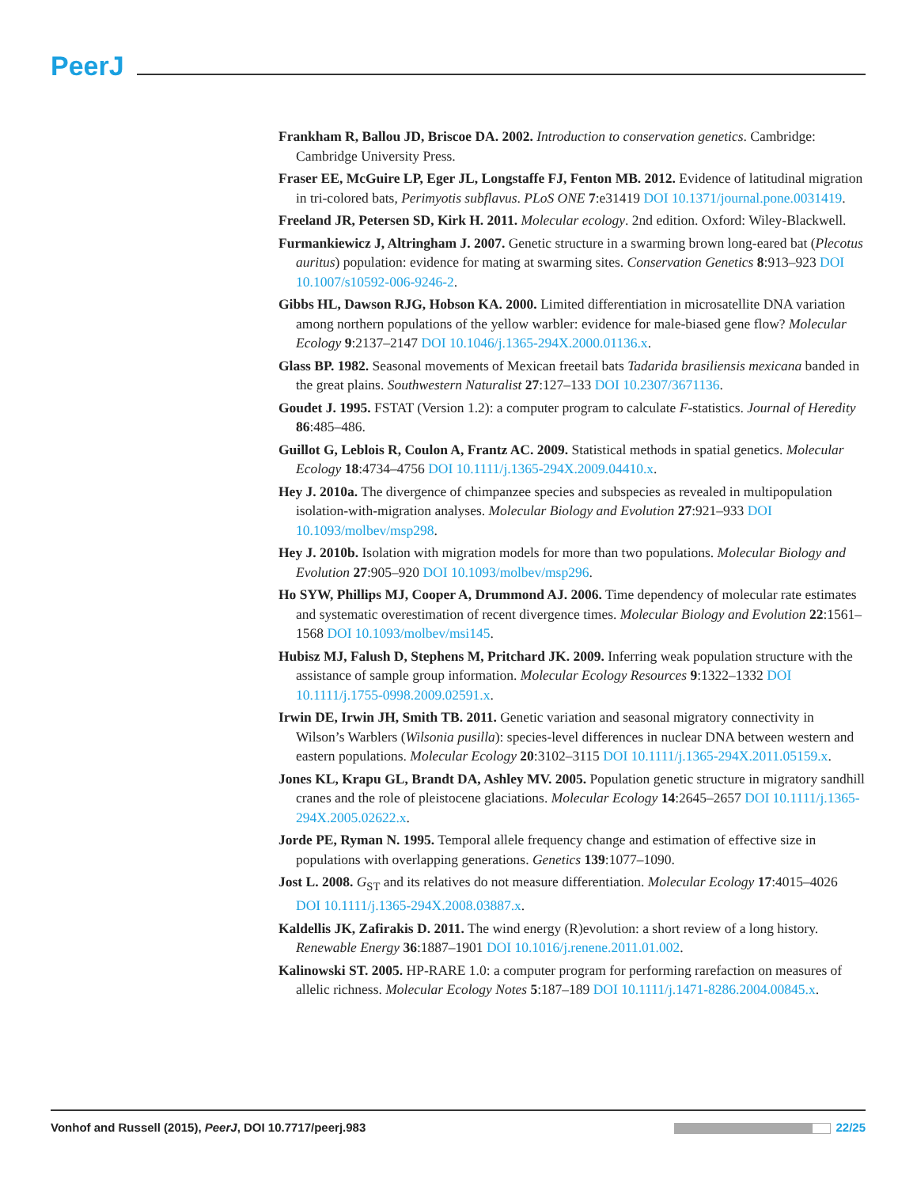PeerJ
Frankham R, Ballou JD, Briscoe DA. 2002. Introduction to conservation genetics. Cambridge: Cambridge University Press.
Fraser EE, McGuire LP, Eger JL, Longstaffe FJ, Fenton MB. 2012. Evidence of latitudinal migration in tri-colored bats, Perimyotis subflavus. PLoS ONE 7:e31419 DOI 10.1371/journal.pone.0031419.
Freeland JR, Petersen SD, Kirk H. 2011. Molecular ecology. 2nd edition. Oxford: Wiley-Blackwell.
Furmankiewicz J, Altringham J. 2007. Genetic structure in a swarming brown long-eared bat (Plecotus auritus) population: evidence for mating at swarming sites. Conservation Genetics 8:913–923 DOI 10.1007/s10592-006-9246-2.
Gibbs HL, Dawson RJG, Hobson KA. 2000. Limited differentiation in microsatellite DNA variation among northern populations of the yellow warbler: evidence for male-biased gene flow? Molecular Ecology 9:2137–2147 DOI 10.1046/j.1365-294X.2000.01136.x.
Glass BP. 1982. Seasonal movements of Mexican freetail bats Tadarida brasiliensis mexicana banded in the great plains. Southwestern Naturalist 27:127–133 DOI 10.2307/3671136.
Goudet J. 1995. FSTAT (Version 1.2): a computer program to calculate F-statistics. Journal of Heredity 86:485–486.
Guillot G, Leblois R, Coulon A, Frantz AC. 2009. Statistical methods in spatial genetics. Molecular Ecology 18:4734–4756 DOI 10.1111/j.1365-294X.2009.04410.x.
Hey J. 2010a. The divergence of chimpanzee species and subspecies as revealed in multipopulation isolation-with-migration analyses. Molecular Biology and Evolution 27:921–933 DOI 10.1093/molbev/msp298.
Hey J. 2010b. Isolation with migration models for more than two populations. Molecular Biology and Evolution 27:905–920 DOI 10.1093/molbev/msp296.
Ho SYW, Phillips MJ, Cooper A, Drummond AJ. 2006. Time dependency of molecular rate estimates and systematic overestimation of recent divergence times. Molecular Biology and Evolution 22:1561–1568 DOI 10.1093/molbev/msi145.
Hubisz MJ, Falush D, Stephens M, Pritchard JK. 2009. Inferring weak population structure with the assistance of sample group information. Molecular Ecology Resources 9:1322–1332 DOI 10.1111/j.1755-0998.2009.02591.x.
Irwin DE, Irwin JH, Smith TB. 2011. Genetic variation and seasonal migratory connectivity in Wilson’s Warblers (Wilsonia pusilla): species-level differences in nuclear DNA between western and eastern populations. Molecular Ecology 20:3102–3115 DOI 10.1111/j.1365-294X.2011.05159.x.
Jones KL, Krapu GL, Brandt DA, Ashley MV. 2005. Population genetic structure in migratory sandhill cranes and the role of pleistocene glaciations. Molecular Ecology 14:2645–2657 DOI 10.1111/j.1365-294X.2005.02622.x.
Jorde PE, Ryman N. 1995. Temporal allele frequency change and estimation of effective size in populations with overlapping generations. Genetics 139:1077–1090.
Jost L. 2008. G<sub>ST</sub> and its relatives do not measure differentiation. Molecular Ecology 17:4015–4026 DOI 10.1111/j.1365-294X.2008.03887.x.
Kaldellis JK, Zafirakis D. 2011. The wind energy (R)evolution: a short review of a long history. Renewable Energy 36:1887–1901 DOI 10.1016/j.renene.2011.01.002.
Kalinowski ST. 2005. HP-RARE 1.0: a computer program for performing rarefaction on measures of allelic richness. Molecular Ecology Notes 5:187–189 DOI 10.1111/j.1471-8286.2004.00845.x.
Vonhof and Russell (2015), PeerJ, DOI 10.7717/peerj.983
22/25